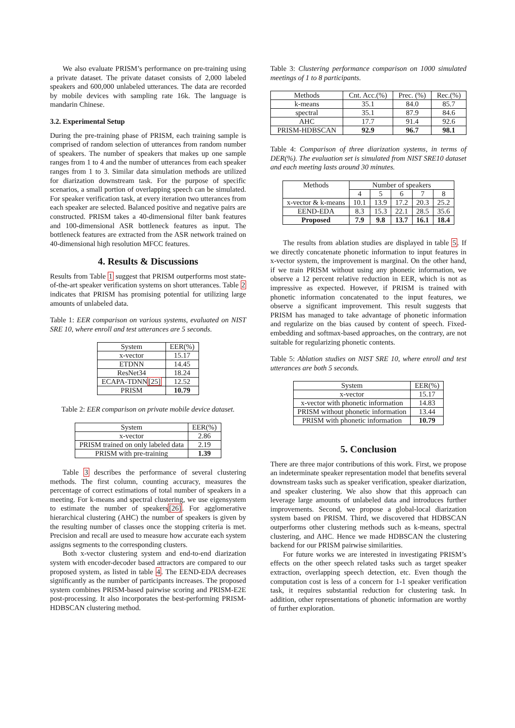We also evaluate PRISM’s performance on pre-training using a private dataset. The private dataset consists of 2,000 labeled speakers and 600,000 unlabeled utterances. The data are recorded by mobile devices with sampling rate 16k. The language is mandarin Chinese.
3.2. Experimental Setup
During the pre-training phase of PRISM, each training sample is comprised of random selection of utterances from random number of speakers. The number of speakers that makes up one sample ranges from 1 to 4 and the number of utterances from each speaker ranges from 1 to 3. Similar data simulation methods are utilized for diarization downstream task. For the purpose of specific scenarios, a small portion of overlapping speech can be simulated. For speaker verification task, at every iteration two utterances from each speaker are selected. Balanced positive and negative pairs are constructed. PRISM takes a 40-dimensional filter bank features and 100-dimensional ASR bottleneck features as input. The bottleneck features are extracted from the ASR network trained on 40-dimensional high resolution MFCC features.
4. Results & Discussions
Results from Table 1 suggest that PRISM outperforms most state-of-the-art speaker verification systems on short utterances. Table 2 indicates that PRISM has promising potential for utilizing large amounts of unlabeled data.
Table 1: EER comparison on various systems, evaluated on NIST SRE 10, where enroll and test utterances are 5 seconds.
| System | EER(%) |
| --- | --- |
| x-vector | 15.17 |
| ETDNN | 14.45 |
| ResNet34 | 18.24 |
| ECAPA-TDNN [25] | 12.52 |
| PRISM | 10.79 |
Table 2: EER comparison on private mobile device dataset.
| System | EER(%) |
| --- | --- |
| x-vector | 2.86 |
| PRISM trained on only labeled data | 2.19 |
| PRISM with pre-training | 1.39 |
Table 3 describes the performance of several clustering methods. The first column, counting accuracy, measures the percentage of correct estimations of total number of speakers in a meeting. For k-means and spectral clustering, we use eigensystem to estimate the number of speakers[26]. For agglomerative hierarchical clustering (AHC) the number of speakers is given by the resulting number of classes once the stopping criteria is met. Precision and recall are used to measure how accurate each system assigns segments to the corresponding clusters.
Both x-vector clustering system and end-to-end diarization system with encoder-decoder based attractors are compared to our proposed system, as listed in table 4. The EEND-EDA decreases significantly as the number of participants increases. The proposed system combines PRISM-based pairwise scoring and PRISM-E2E post-processing. It also incorporates the best-performing PRISM-HDBSCAN clustering method.
Table 3: Clustering performance comparison on 1000 simulated meetings of 1 to 8 participants.
| Methods | Cnt. Acc.(%) | Prec. (%) | Rec.(%) |
| --- | --- | --- | --- |
| k-means | 35.1 | 84.0 | 85.7 |
| spectral | 35.1 | 87.9 | 84.6 |
| AHC | 17.7 | 91.4 | 92.6 |
| PRISM-HDBSCAN | 92.9 | 96.7 | 98.1 |
Table 4: Comparison of three diarization systems, in terms of DER(%). The evaluation set is simulated from NIST SRE10 dataset and each meeting lasts around 30 minutes.
| Methods | Number of speakers | | | | |
| --- | --- | --- | --- | --- | --- |
| | 4 | 5 | 6 | 7 | 8 |
| x-vector & k-means | 10.1 | 13.9 | 17.2 | 20.3 | 25.2 |
| EEND-EDA | 8.3 | 15.3 | 22.1 | 28.5 | 35.6 |
| Proposed | 7.9 | 9.8 | 13.7 | 16.1 | 18.4 |
The results from ablation studies are displayed in table 5. If we directly concatenate phonetic information to input features in x-vector system, the improvement is marginal. On the other hand, if we train PRISM without using any phonetic information, we observe a 12 percent relative reduction in EER, which is not as impressive as expected. However, if PRISM is trained with phonetic information concatenated to the input features, we observe a significant improvement. This result suggests that PRISM has managed to take advantage of phonetic information and regularize on the bias caused by content of speech. Fixed-embedding and softmax-based approaches, on the contrary, are not suitable for regularizing phonetic contents.
Table 5: Ablation studies on NIST SRE 10, where enroll and test utterances are both 5 seconds.
| System | EER(%) |
| --- | --- |
| x-vector | 15.17 |
| x-vector with phonetic information | 14.83 |
| PRISM without phonetic information | 13.44 |
| PRISM with phonetic information | 10.79 |
5. Conclusion
There are three major contributions of this work. First, we propose an indeterminate speaker representation model that benefits several downstream tasks such as speaker verification, speaker diarization, and speaker clustering. We also show that this approach can leverage large amounts of unlabeled data and introduces further improvements. Second, we propose a global-local diarization system based on PRISM. Third, we discovered that HDBSCAN outperforms other clustering methods such as k-means, spectral clustering, and AHC. Hence we made HDBSCAN the clustering backend for our PRISM pairwise similarities.
For future works we are interested in investigating PRISM’s effects on the other speech related tasks such as target speaker extraction, overlapping speech detection, etc. Even though the computation cost is less of a concern for 1-1 speaker verification task, it requires substantial reduction for clustering task. In addition, other representations of phonetic information are worthy of further exploration.